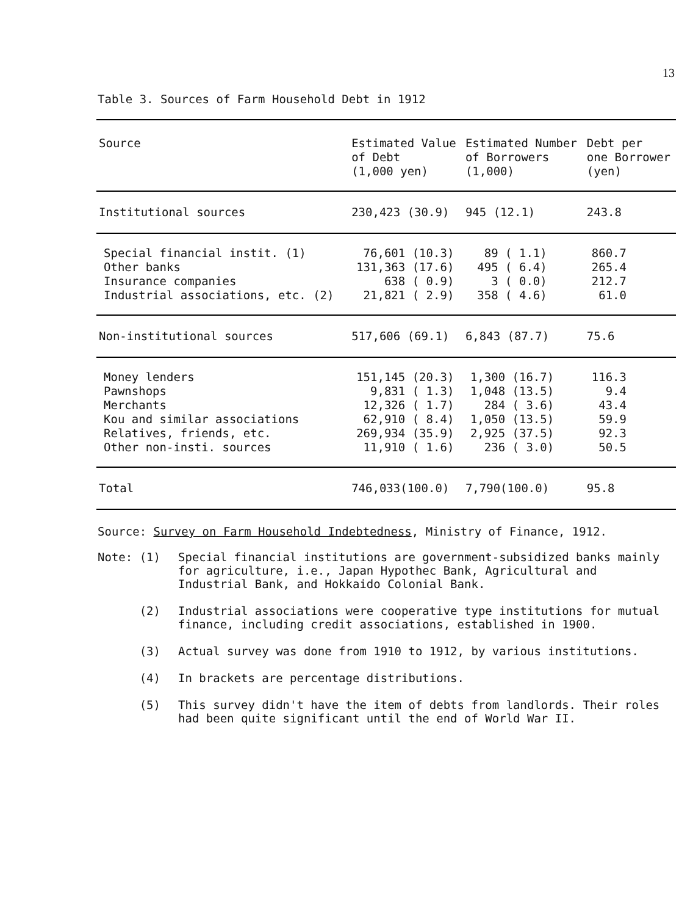13
Table 3. Sources of Farm Household Debt in 1912
| Source | Estimated Value of Debt (1,000 yen) | Estimated Number of Borrowers (1,000) | Debt per one Borrower (yen) |
| --- | --- | --- | --- |
| Institutional sources | 230,423 (30.9) | 945 (12.1) | 243.8 |
| Special financial instit. (1) Other banks Insurance companies Industrial associations, etc. (2) | 76,601 (10.3) 131,363 (17.6) 638 ( 0.9) 21,821 ( 2.9) | 89 ( 1.1) 495 ( 6.4) 3 ( 0.0) 358 ( 4.6) | 860.7 265.4 212.7 61.0 |
| Non-institutional sources | 517,606 (69.1) | 6,843 (87.7) | 75.6 |
| Money lenders Pawnshops Merchants Kou and similar associations Relatives, friends, etc. Other non-insti. sources | 151,145 (20.3) 9,831 ( 1.3) 12,326 ( 1.7) 62,910 ( 8.4) 269,934 (35.9) 11,910 ( 1.6) | 1,300 (16.7) 1,048 (13.5) 284 ( 3.6) 1,050 (13.5) 2,925 (37.5) 236 ( 3.0) | 116.3 9.4 43.4 59.9 92.3 50.5 |
| Total | 746,033(100.0) | 7,790(100.0) | 95.8 |
Source: Survey on Farm Household Indebtedness, Ministry of Finance, 1912.
Note: (1)
Special financial institutions are government-subsidized banks mainly for agriculture, i.e., Japan Hypothec Bank, Agricultural and Industrial Bank, and Hokkaido Colonial Bank.
(2)
Industrial associations were cooperative type institutions for mutual finance, including credit associations, established in 1900.
(3)
Actual survey was done from 1910 to 1912, by various institutions.
(4)
In brackets are percentage distributions.
(5)
This survey didn't have the item of debts from landlords. Their roles had been quite significant until the end of World War II.